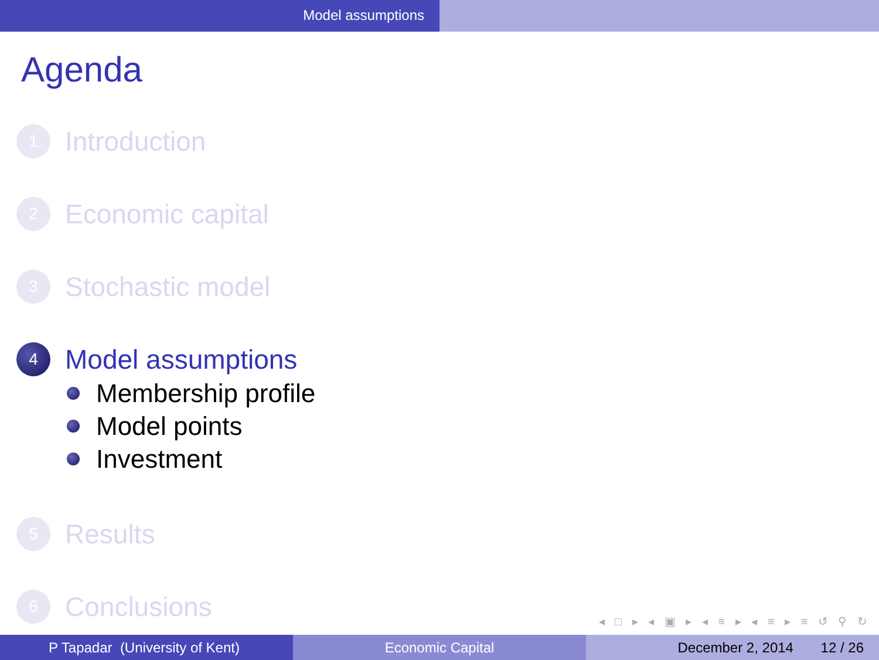Model assumptions
Agenda
1
Introduction
2
Economic capital
3
Stochastic model
4
Model assumptions
Membership profile
Model points
Investment
5
Results
6
Conclusions
◂ □ ▸ ◂ ▣ ▸ ◂ ≡ ▸ ◂ ≡ ▸ ≡ ↺ ⚲ ↻
P Tapadar (University of Kent) Economic Capital December 2, 2014 12 / 26